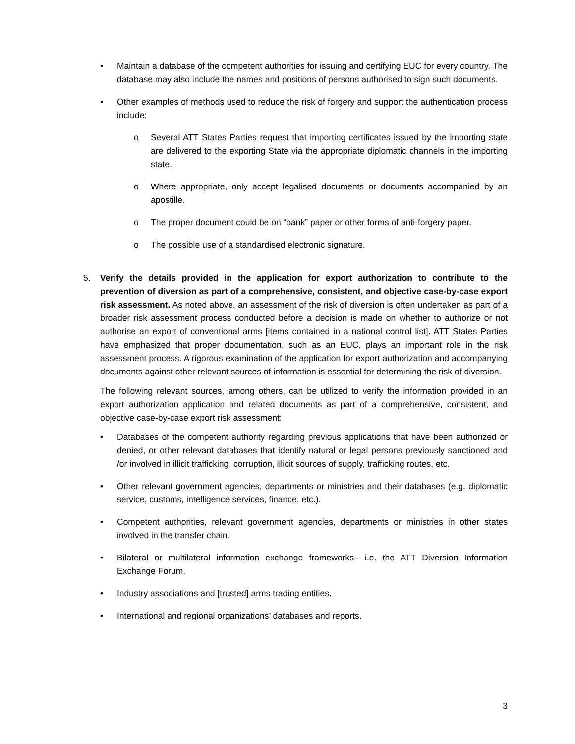• Maintain a database of the competent authorities for issuing and certifying EUC for every country. The database may also include the names and positions of persons authorised to sign such documents.
• Other examples of methods used to reduce the risk of forgery and support the authentication process include:
o Several ATT States Parties request that importing certificates issued by the importing state are delivered to the exporting State via the appropriate diplomatic channels in the importing state.
o Where appropriate, only accept legalised documents or documents accompanied by an apostille.
o The proper document could be on “bank” paper or other forms of anti-forgery paper.
o The possible use of a standardised electronic signature.
5. Verify the details provided in the application for export authorization to contribute to the prevention of diversion as part of a comprehensive, consistent, and objective case-by-case export risk assessment. As noted above, an assessment of the risk of diversion is often undertaken as part of a broader risk assessment process conducted before a decision is made on whether to authorize or not authorise an export of conventional arms [items contained in a national control list]. ATT States Parties have emphasized that proper documentation, such as an EUC, plays an important role in the risk assessment process. A rigorous examination of the application for export authorization and accompanying documents against other relevant sources of information is essential for determining the risk of diversion.
The following relevant sources, among others, can be utilized to verify the information provided in an export authorization application and related documents as part of a comprehensive, consistent, and objective case-by-case export risk assessment:
• Databases of the competent authority regarding previous applications that have been authorized or denied, or other relevant databases that identify natural or legal persons previously sanctioned and /or involved in illicit trafficking, corruption, illicit sources of supply, trafficking routes, etc.
• Other relevant government agencies, departments or ministries and their databases (e.g. diplomatic service, customs, intelligence services, finance, etc.).
• Competent authorities, relevant government agencies, departments or ministries in other states involved in the transfer chain.
• Bilateral or multilateral information exchange frameworks– i.e. the ATT Diversion Information Exchange Forum.
• Industry associations and [trusted] arms trading entities.
• International and regional organizations’ databases and reports.
3